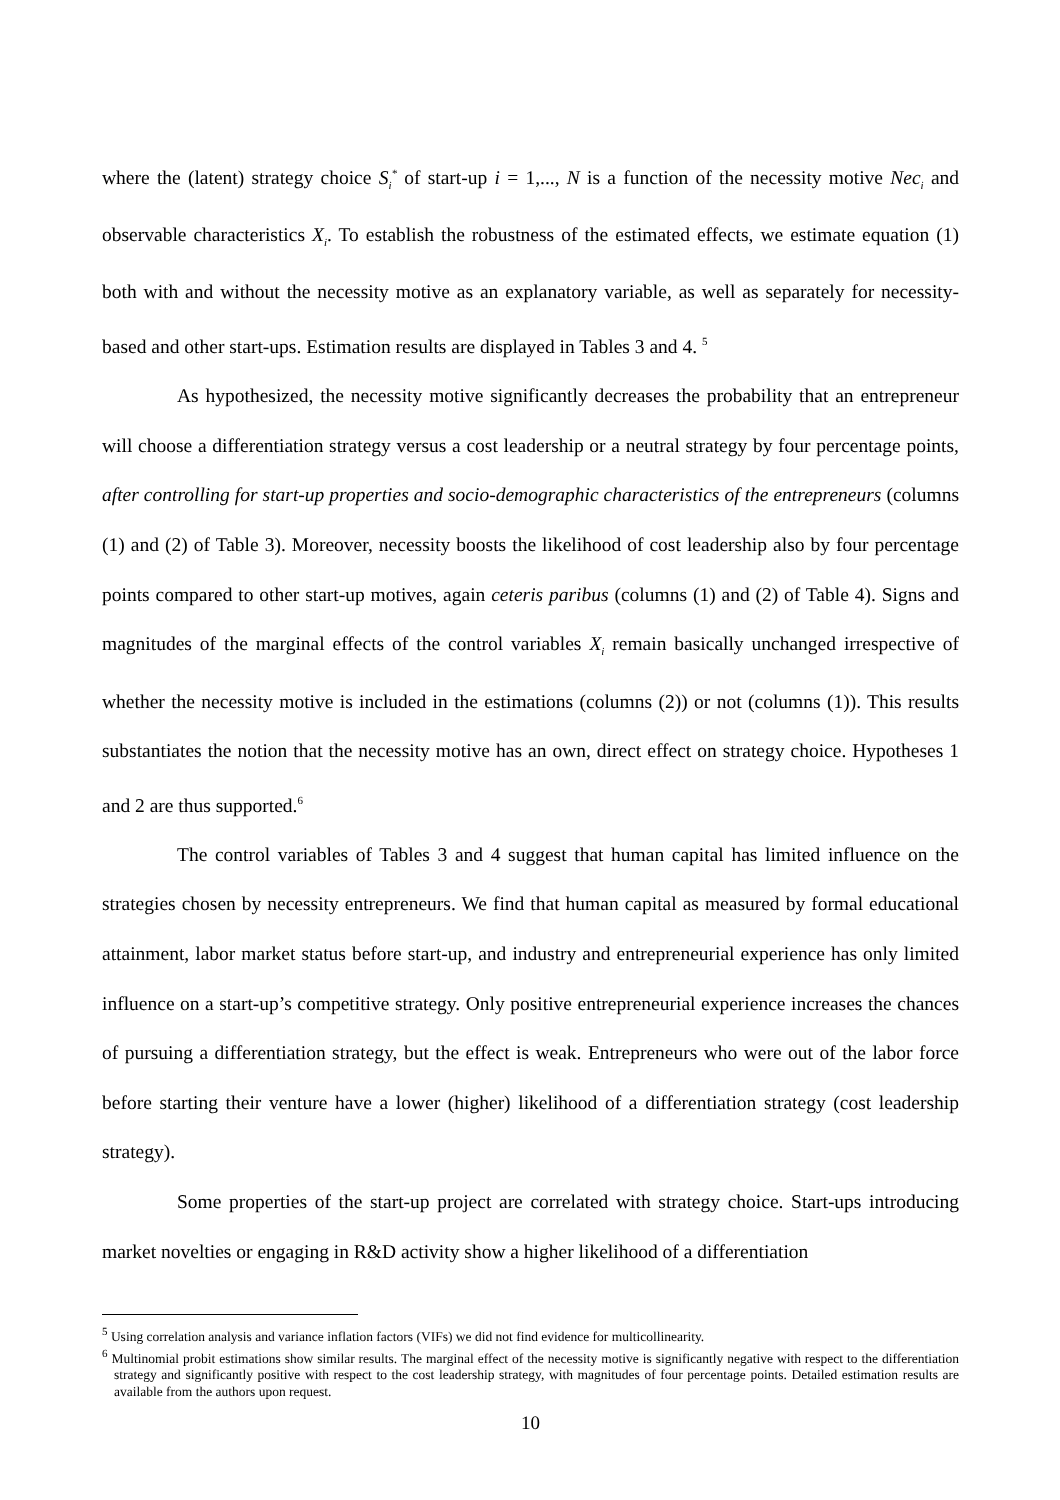where the (latent) strategy choice S<sub>i</sub><sup>*</sup> of start-up i = 1,..., N is a function of the necessity motive Nec<sub>i</sub> and observable characteristics X<sub>i</sub>. To establish the robustness of the estimated effects, we estimate equation (1) both with and without the necessity motive as an explanatory variable, as well as separately for necessity-based and other start-ups. Estimation results are displayed in Tables 3 and 4. <sup>5</sup>
As hypothesized, the necessity motive significantly decreases the probability that an entrepreneur will choose a differentiation strategy versus a cost leadership or a neutral strategy by four percentage points, after controlling for start-up properties and socio-demographic characteristics of the entrepreneurs (columns (1) and (2) of Table 3). Moreover, necessity boosts the likelihood of cost leadership also by four percentage points compared to other start-up motives, again ceteris paribus (columns (1) and (2) of Table 4). Signs and magnitudes of the marginal effects of the control variables X<sub>i</sub> remain basically unchanged irrespective of whether the necessity motive is included in the estimations (columns (2)) or not (columns (1)). This results substantiates the notion that the necessity motive has an own, direct effect on strategy choice. Hypotheses 1 and 2 are thus supported.<sup>6</sup>
The control variables of Tables 3 and 4 suggest that human capital has limited influence on the strategies chosen by necessity entrepreneurs. We find that human capital as measured by formal educational attainment, labor market status before start-up, and industry and entrepreneurial experience has only limited influence on a start-up’s competitive strategy. Only positive entrepreneurial experience increases the chances of pursuing a differentiation strategy, but the effect is weak. Entrepreneurs who were out of the labor force before starting their venture have a lower (higher) likelihood of a differentiation strategy (cost leadership strategy).
Some properties of the start-up project are correlated with strategy choice. Start-ups introducing market novelties or engaging in R&D activity show a higher likelihood of a differentiation
<sup>5</sup> Using correlation analysis and variance inflation factors (VIFs) we did not find evidence for multicollinearity.
<sup>6</sup> Multinomial probit estimations show similar results. The marginal effect of the necessity motive is significantly negative with respect to the differentiation strategy and significantly positive with respect to the cost leadership strategy, with magnitudes of four percentage points. Detailed estimation results are available from the authors upon request.
10